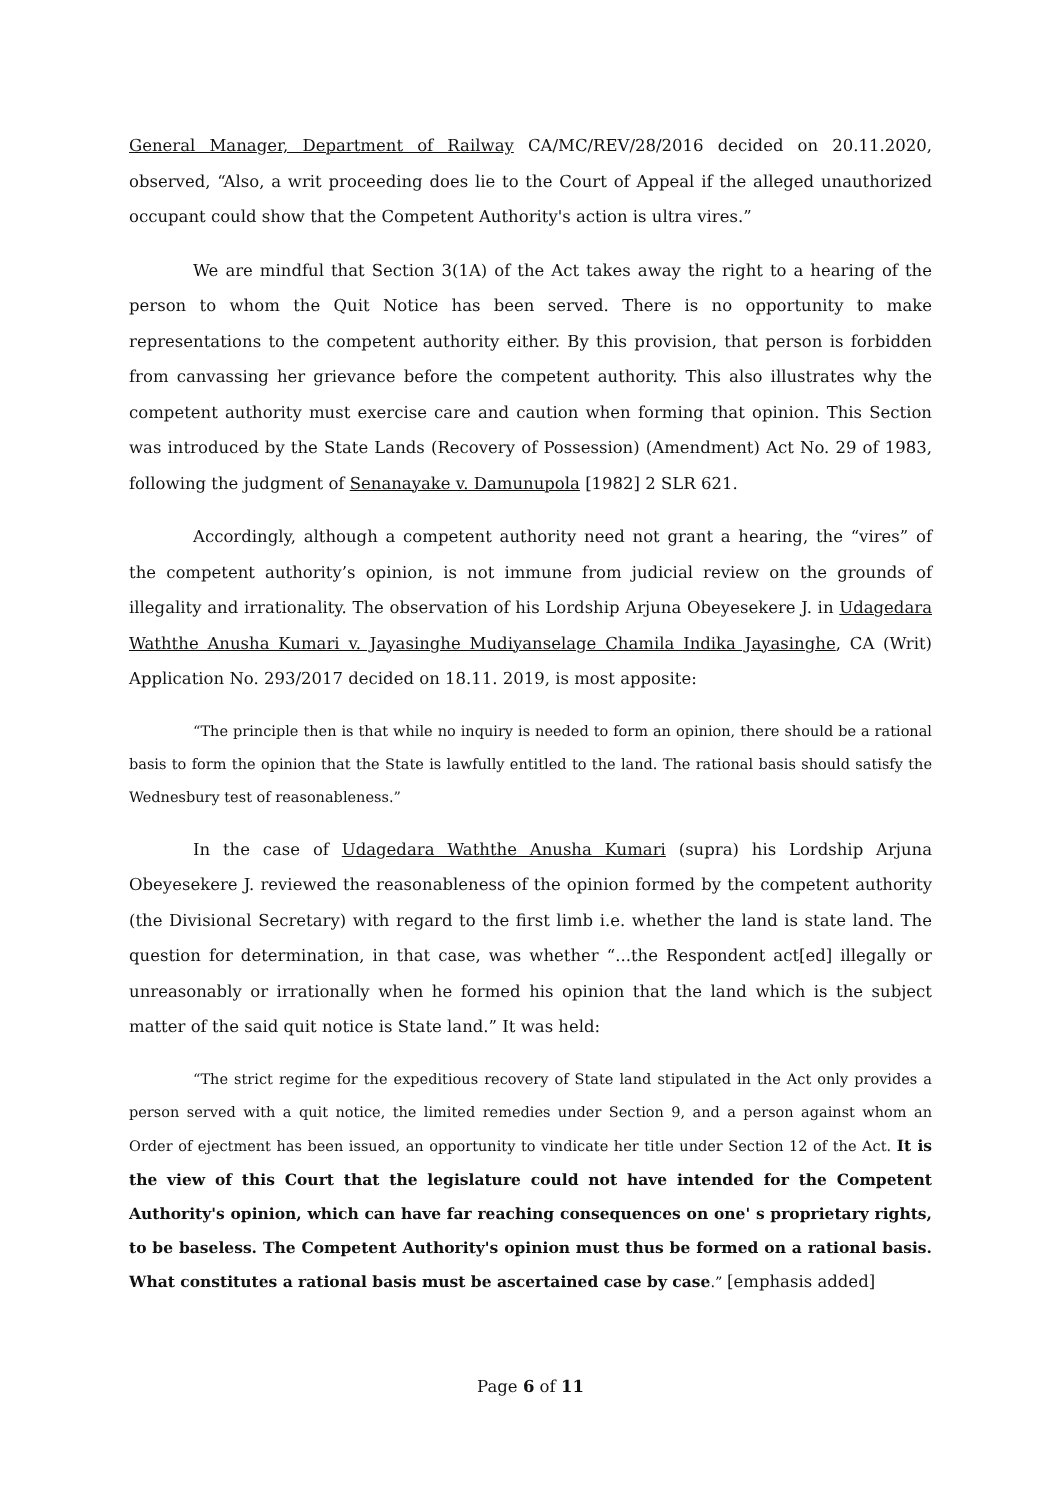General Manager, Department of Railway CA/MC/REV/28/2016 decided on 20.11.2020, observed, “Also, a writ proceeding does lie to the Court of Appeal if the alleged unauthorized occupant could show that the Competent Authority's action is ultra vires.”
We are mindful that Section 3(1A) of the Act takes away the right to a hearing of the person to whom the Quit Notice has been served. There is no opportunity to make representations to the competent authority either. By this provision, that person is forbidden from canvassing her grievance before the competent authority. This also illustrates why the competent authority must exercise care and caution when forming that opinion. This Section was introduced by the State Lands (Recovery of Possession) (Amendment) Act No. 29 of 1983, following the judgment of Senanayake v. Damunupola [1982] 2 SLR 621.
Accordingly, although a competent authority need not grant a hearing, the “vires” of the competent authority’s opinion, is not immune from judicial review on the grounds of illegality and irrationality. The observation of his Lordship Arjuna Obeyesekere J. in Udagedara Waththe Anusha Kumari v. Jayasinghe Mudiyanselage Chamila Indika Jayasinghe, CA (Writ) Application No. 293/2017 decided on 18.11. 2019, is most apposite:
“The principle then is that while no inquiry is needed to form an opinion, there should be a rational basis to form the opinion that the State is lawfully entitled to the land. The rational basis should satisfy the Wednesbury test of reasonableness.”
In the case of Udagedara Waththe Anusha Kumari (supra) his Lordship Arjuna Obeyesekere J. reviewed the reasonableness of the opinion formed by the competent authority (the Divisional Secretary) with regard to the first limb i.e. whether the land is state land. The question for determination, in that case, was whether “...the Respondent act[ed] illegally or unreasonably or irrationally when he formed his opinion that the land which is the subject matter of the said quit notice is State land.” It was held:
“The strict regime for the expeditious recovery of State land stipulated in the Act only provides a person served with a quit notice, the limited remedies under Section 9, and a person against whom an Order of ejectment has been issued, an opportunity to vindicate her title under Section 12 of the Act. It is the view of this Court that the legislature could not have intended for the Competent Authority's opinion, which can have far reaching consequences on one' s proprietary rights, to be baseless. The Competent Authority's opinion must thus be formed on a rational basis. What constitutes a rational basis must be ascertained case by case.” [emphasis added]
Page 6 of 11